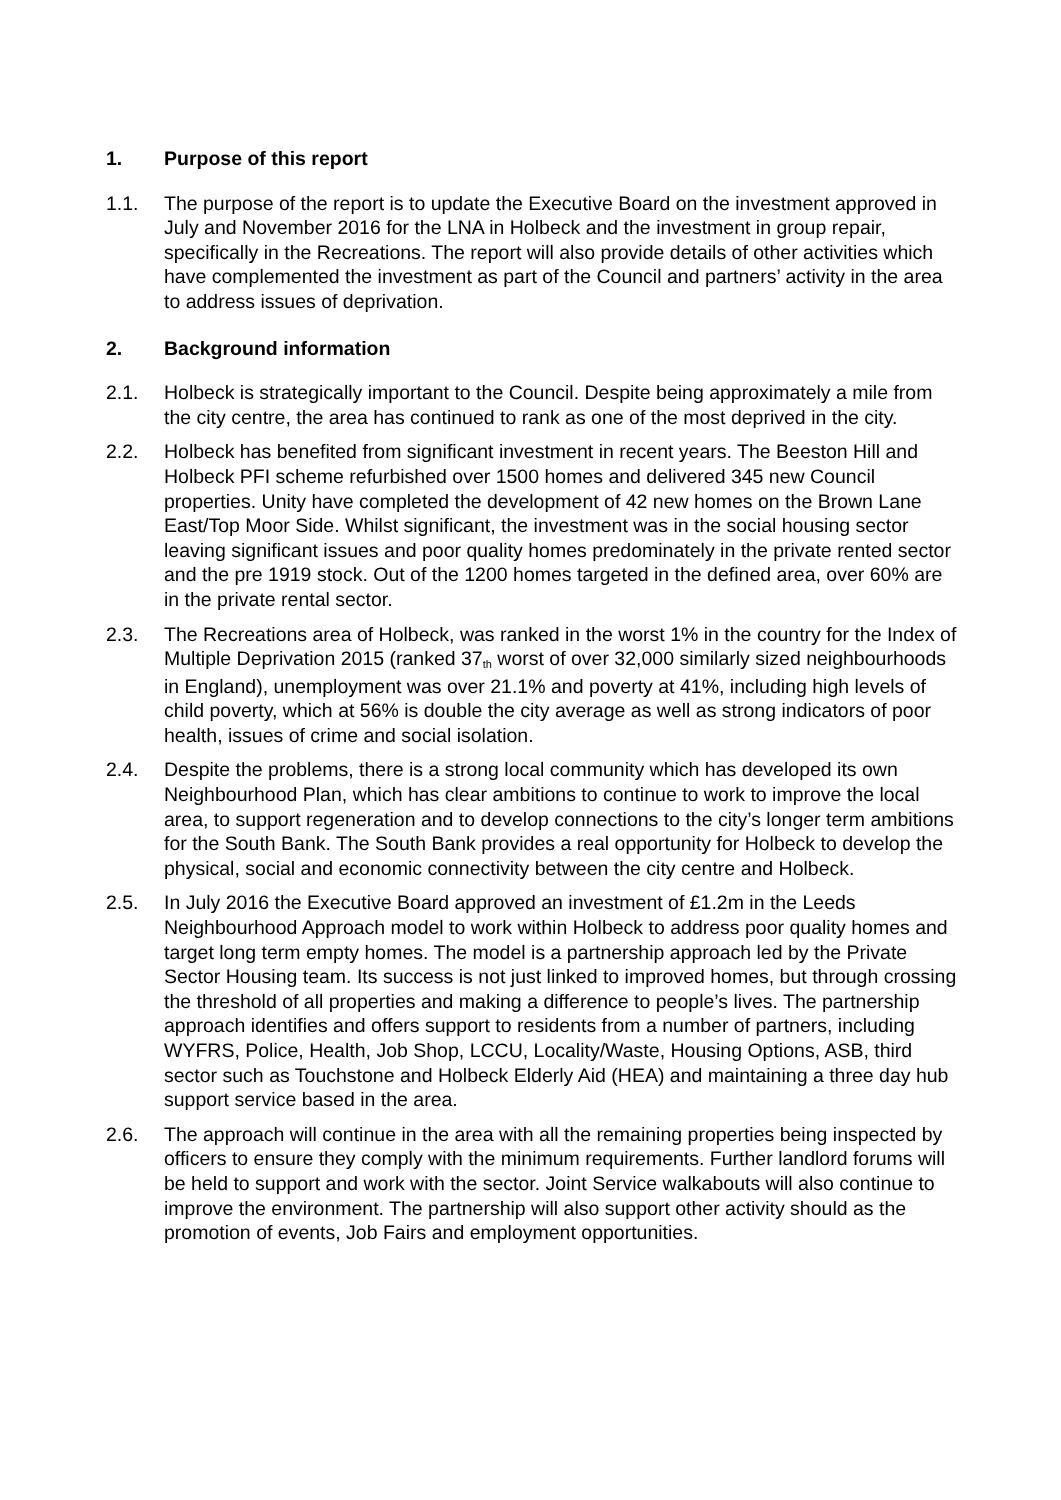1. Purpose of this report
1.1. The purpose of the report is to update the Executive Board on the investment approved in July and November 2016 for the LNA in Holbeck and the investment in group repair, specifically in the Recreations. The report will also provide details of other activities which have complemented the investment as part of the Council and partners’ activity in the area to address issues of deprivation.
2. Background information
2.1. Holbeck is strategically important to the Council. Despite being approximately a mile from the city centre, the area has continued to rank as one of the most deprived in the city.
2.2. Holbeck has benefited from significant investment in recent years. The Beeston Hill and Holbeck PFI scheme refurbished over 1500 homes and delivered 345 new Council properties. Unity have completed the development of 42 new homes on the Brown Lane East/Top Moor Side. Whilst significant, the investment was in the social housing sector leaving significant issues and poor quality homes predominately in the private rented sector and the pre 1919 stock. Out of the 1200 homes targeted in the defined area, over 60% are in the private rental sector.
2.3. The Recreations area of Holbeck, was ranked in the worst 1% in the country for the Index of Multiple Deprivation 2015 (ranked 37<sup>th</sup> worst of over 32,000 similarly sized neighbourhoods in England), unemployment was over 21.1% and poverty at 41%, including high levels of child poverty, which at 56% is double the city average as well as strong indicators of poor health, issues of crime and social isolation.
2.4. Despite the problems, there is a strong local community which has developed its own Neighbourhood Plan, which has clear ambitions to continue to work to improve the local area, to support regeneration and to develop connections to the city’s longer term ambitions for the South Bank. The South Bank provides a real opportunity for Holbeck to develop the physical, social and economic connectivity between the city centre and Holbeck.
2.5. In July 2016 the Executive Board approved an investment of £1.2m in the Leeds Neighbourhood Approach model to work within Holbeck to address poor quality homes and target long term empty homes. The model is a partnership approach led by the Private Sector Housing team. Its success is not just linked to improved homes, but through crossing the threshold of all properties and making a difference to people’s lives. The partnership approach identifies and offers support to residents from a number of partners, including WYFRS, Police, Health, Job Shop, LCCU, Locality/Waste, Housing Options, ASB, third sector such as Touchstone and Holbeck Elderly Aid (HEA) and maintaining a three day hub support service based in the area.
2.6. The approach will continue in the area with all the remaining properties being inspected by officers to ensure they comply with the minimum requirements. Further landlord forums will be held to support and work with the sector. Joint Service walkabouts will also continue to improve the environment. The partnership will also support other activity should as the promotion of events, Job Fairs and employment opportunities.